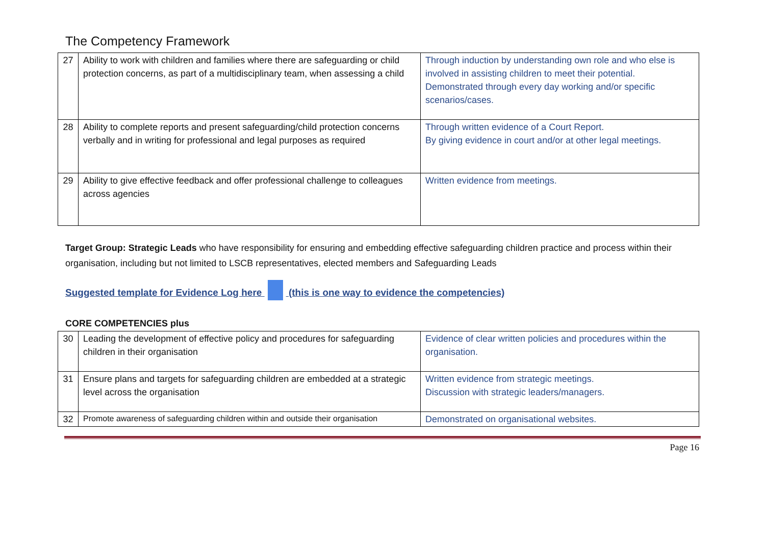The Competency Framework
| 27 | Ability to work with children and families where there are safeguarding or child protection concerns, as part of a multidisciplinary team, when assessing a child | Through induction by understanding own role and who else is involved in assisting children to meet their potential. Demonstrated through every day working and/or specific scenarios/cases. |
| 28 | Ability to complete reports and present safeguarding/child protection concerns verbally and in writing for professional and legal purposes as required | Through written evidence of a Court Report. By giving evidence in court and/or at other legal meetings. |
| 29 | Ability to give effective feedback and offer professional challenge to colleagues across agencies | Written evidence from meetings. |
Target Group: Strategic Leads who have responsibility for ensuring and embedding effective safeguarding children practice and process within their organisation, including but not limited to LSCB representatives, elected members and Safeguarding Leads
Suggested template for Evidence Log here (this is one way to evidence the competencies)
CORE COMPETENCIES plus
| 30 | Leading the development of effective policy and procedures for safeguarding children in their organisation | Evidence of clear written policies and procedures within the organisation. |
| 31 | Ensure plans and targets for safeguarding children are embedded at a strategic level across the organisation | Written evidence from strategic meetings. Discussion with strategic leaders/managers. |
| 32 | Promote awareness of safeguarding children within and outside their organisation | Demonstrated on organisational websites. |
Page 16